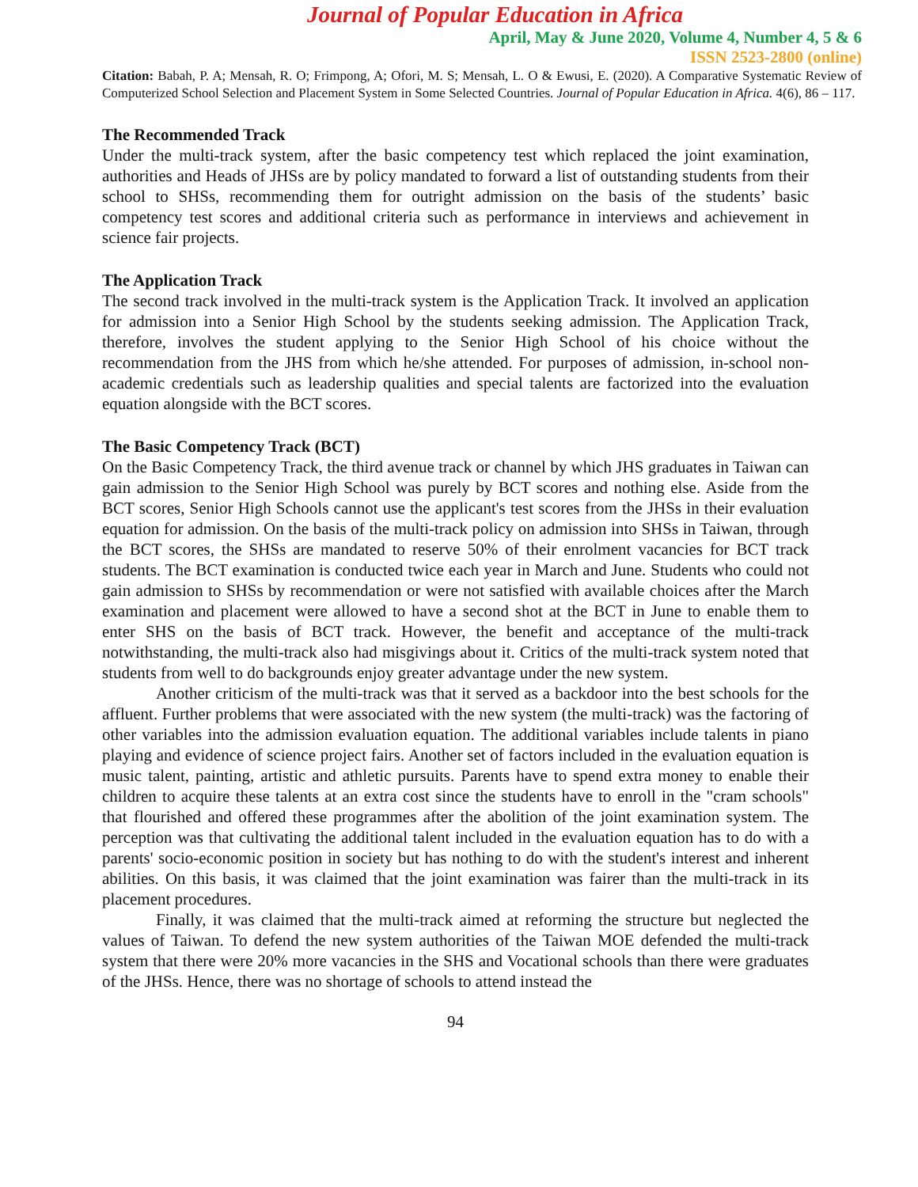Journal of Popular Education in Africa
April, May & June 2020, Volume 4, Number 4, 5 & 6
ISSN 2523-2800 (online)
Citation: Babah, P. A; Mensah, R. O; Frimpong, A; Ofori, M. S; Mensah, L. O & Ewusi, E. (2020). A Comparative Systematic Review of Computerized School Selection and Placement System in Some Selected Countries. Journal of Popular Education in Africa. 4(6), 86 – 117.
The Recommended Track
Under the multi-track system, after the basic competency test which replaced the joint examination, authorities and Heads of JHSs are by policy mandated to forward a list of outstanding students from their school to SHSs, recommending them for outright admission on the basis of the students’ basic competency test scores and additional criteria such as performance in interviews and achievement in science fair projects.
The Application Track
The second track involved in the multi-track system is the Application Track. It involved an application for admission into a Senior High School by the students seeking admission. The Application Track, therefore, involves the student applying to the Senior High School of his choice without the recommendation from the JHS from which he/she attended. For purposes of admission, in-school non-academic credentials such as leadership qualities and special talents are factorized into the evaluation equation alongside with the BCT scores.
The Basic Competency Track (BCT)
On the Basic Competency Track, the third avenue track or channel by which JHS graduates in Taiwan can gain admission to the Senior High School was purely by BCT scores and nothing else. Aside from the BCT scores, Senior High Schools cannot use the applicant's test scores from the JHSs in their evaluation equation for admission. On the basis of the multi-track policy on admission into SHSs in Taiwan, through the BCT scores, the SHSs are mandated to reserve 50% of their enrolment vacancies for BCT track students. The BCT examination is conducted twice each year in March and June. Students who could not gain admission to SHSs by recommendation or were not satisfied with available choices after the March examination and placement were allowed to have a second shot at the BCT in June to enable them to enter SHS on the basis of BCT track. However, the benefit and acceptance of the multi-track notwithstanding, the multi-track also had misgivings about it. Critics of the multi-track system noted that students from well to do backgrounds enjoy greater advantage under the new system.
Another criticism of the multi-track was that it served as a backdoor into the best schools for the affluent. Further problems that were associated with the new system (the multi-track) was the factoring of other variables into the admission evaluation equation. The additional variables include talents in piano playing and evidence of science project fairs. Another set of factors included in the evaluation equation is music talent, painting, artistic and athletic pursuits. Parents have to spend extra money to enable their children to acquire these talents at an extra cost since the students have to enroll in the "cram schools" that flourished and offered these programmes after the abolition of the joint examination system. The perception was that cultivating the additional talent included in the evaluation equation has to do with a parents' socio-economic position in society but has nothing to do with the student's interest and inherent abilities. On this basis, it was claimed that the joint examination was fairer than the multi-track in its placement procedures.
Finally, it was claimed that the multi-track aimed at reforming the structure but neglected the values of Taiwan. To defend the new system authorities of the Taiwan MOE defended the multi-track system that there were 20% more vacancies in the SHS and Vocational schools than there were graduates of the JHSs. Hence, there was no shortage of schools to attend instead the
94